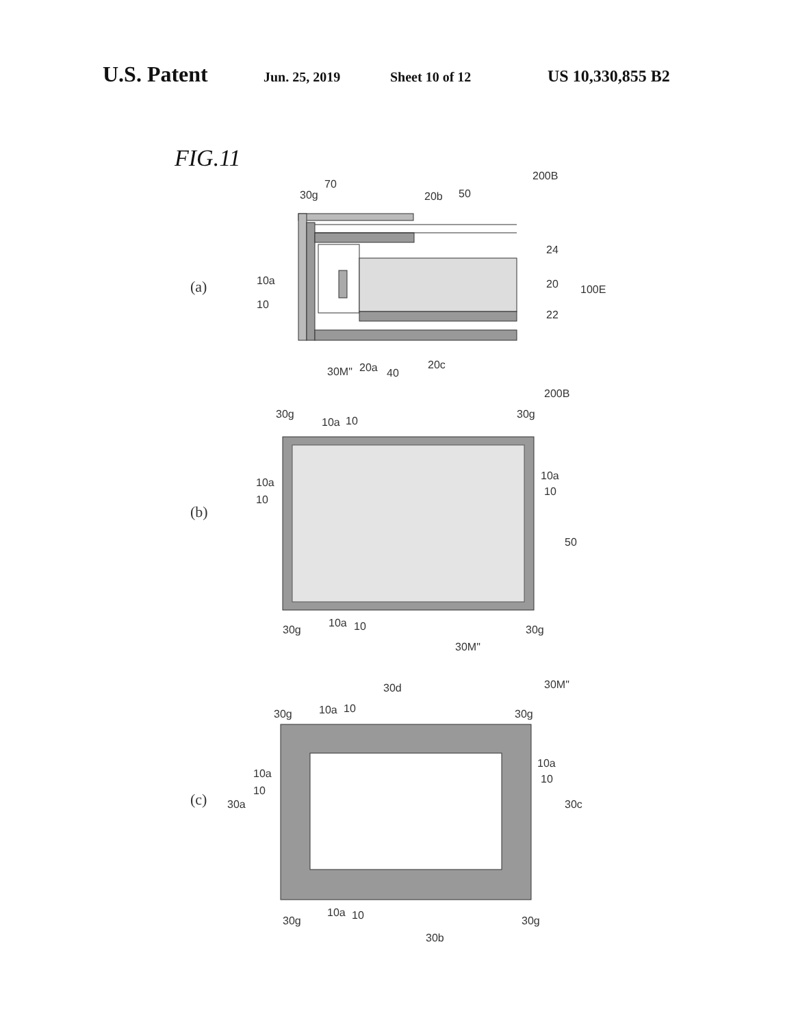U.S. Patent Jun. 25, 2019 Sheet 10 of 12 US 10,330,855 B2
FIG.11
(a)
30g
70
20b
50
200B
24
20
100E
22
10a
10
30M"
20a
40
20c
(b)
200B
30g
10a
10
30g
10a
10
10a
10
50
30g
10a
10
30M"
30g
(c)
30M"
30g
10a
10
30d
30g
10a
10
30a
10a
10
30c
30g
10a
10
30b
30g